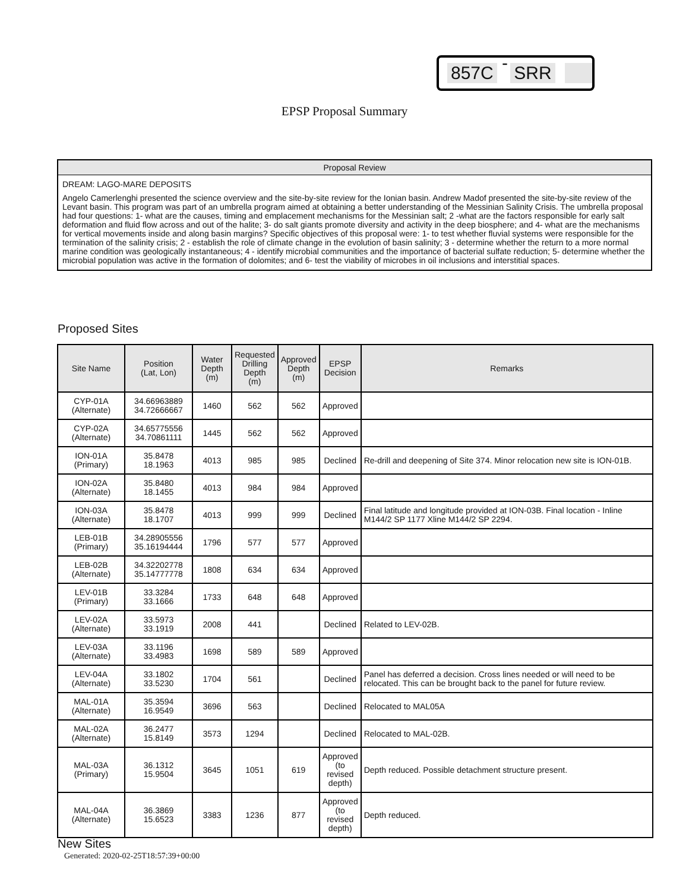857C - SRR
EPSP Proposal Summary
Proposal Review
DREAM: LAGO-MARE DEPOSITS
Angelo Camerlenghi presented the science overview and the site-by-site review for the Ionian basin. Andrew Madof presented the site-by-site review of the Levant basin. This program was part of an umbrella program aimed at obtaining a better understanding of the Messinian Salinity Crisis. The umbrella proposal had four questions: 1- what are the causes, timing and emplacement mechanisms for the Messinian salt; 2 -what are the factors responsible for early salt deformation and fluid flow across and out of the halite; 3- do salt giants promote diversity and activity in the deep biosphere; and 4- what are the mechanisms for vertical movements inside and along basin margins? Specific objectives of this proposal were: 1- to test whether fluvial systems were responsible for the termination of the salinity crisis; 2 - establish the role of climate change in the evolution of basin salinity; 3 - determine whether the return to a more normal marine condition was geologically instantaneous; 4 - identify microbial communities and the importance of bacterial sulfate reduction; 5- determine whether the microbial population was active in the formation of dolomites; and 6- test the viability of microbes in oil inclusions and interstitial spaces.
Proposed Sites
| Site Name | Position (Lat, Lon) | Water Depth (m) | Requested Drilling Depth (m) | Approved Depth (m) | EPSP Decision | Remarks |
| --- | --- | --- | --- | --- | --- | --- |
| CYP-01A (Alternate) | 34.66963889 34.72666667 | 1460 | 562 | 562 | Approved | |
| CYP-02A (Alternate) | 34.65775556 34.70861111 | 1445 | 562 | 562 | Approved | |
| ION-01A (Primary) | 35.8478 18.1963 | 4013 | 985 | 985 | Declined | Re-drill and deepening of Site 374. Minor relocation new site is ION-01B. |
| ION-02A (Alternate) | 35.8480 18.1455 | 4013 | 984 | 984 | Approved | |
| ION-03A (Alternate) | 35.8478 18.1707 | 4013 | 999 | 999 | Declined | Final latitude and longitude provided at ION-03B. Final location - Inline M144/2 SP 1177 Xline M144/2 SP 2294. |
| LEB-01B (Primary) | 34.28905556 35.16194444 | 1796 | 577 | 577 | Approved | |
| LEB-02B (Alternate) | 34.32202778 35.14777778 | 1808 | 634 | 634 | Approved | |
| LEV-01B (Primary) | 33.3284 33.1666 | 1733 | 648 | 648 | Approved | |
| LEV-02A (Alternate) | 33.5973 33.1919 | 2008 | 441 | | Declined | Related to LEV-02B. |
| LEV-03A (Alternate) | 33.1196 33.4983 | 1698 | 589 | 589 | Approved | |
| LEV-04A (Alternate) | 33.1802 33.5230 | 1704 | 561 | | Declined | Panel has deferred a decision. Cross lines needed or will need to be relocated. This can be brought back to the panel for future review. |
| MAL-01A (Alternate) | 35.3594 16.9549 | 3696 | 563 | | Declined | Relocated to MAL05A |
| MAL-02A (Alternate) | 36.2477 15.8149 | 3573 | 1294 | | Declined | Relocated to MAL-02B. |
| MAL-03A (Primary) | 36.1312 15.9504 | 3645 | 1051 | 619 | Approved (to revised depth) | Depth reduced. Possible detachment structure present. |
| MAL-04A (Alternate) | 36.3869 15.6523 | 3383 | 1236 | 877 | Approved (to revised depth) | Depth reduced. |
New Sites
Generated: 2020-02-25T18:57:39+00:00